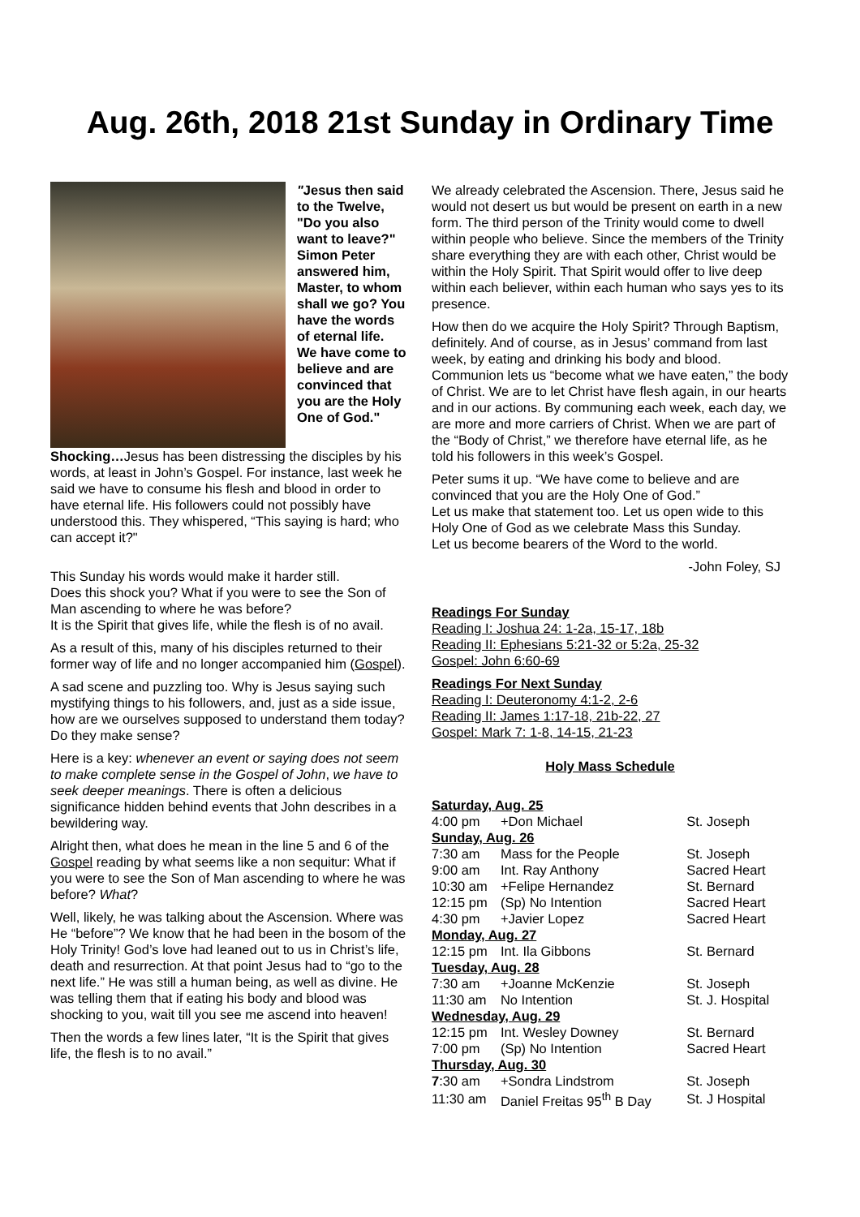Aug. 26th, 2018 21st Sunday in Ordinary Time
"Jesus then said to the Twelve, "Do you also want to leave?" Simon Peter answered him, Master, to whom shall we go? You have the words of eternal life. We have come to believe and are convinced that you are the Holy One of God."
Shocking…Jesus has been distressing the disciples by his words, at least in John’s Gospel. For instance, last week he said we have to consume his flesh and blood in order to have eternal life. His followers could not possibly have understood this. They whispered, “This saying is hard; who can accept it?"
This Sunday his words would make it harder still.
Does this shock you? What if you were to see the Son of Man ascending to where he was before?
It is the Spirit that gives life, while the flesh is of no avail.
As a result of this, many of his disciples returned to their former way of life and no longer accompanied him (Gospel).
A sad scene and puzzling too. Why is Jesus saying such mystifying things to his followers, and, just as a side issue, how are we ourselves supposed to understand them today? Do they make sense?
Here is a key: whenever an event or saying does not seem to make complete sense in the Gospel of John, we have to seek deeper meanings. There is often a delicious significance hidden behind events that John describes in a bewildering way.
Alright then, what does he mean in the line 5 and 6 of the Gospel reading by what seems like a non sequitur: What if you were to see the Son of Man ascending to where he was before? What?
Well, likely, he was talking about the Ascension. Where was He “before”? We know that he had been in the bosom of the Holy Trinity! God’s love had leaned out to us in Christ’s life, death and resurrection. At that point Jesus had to “go to the next life.” He was still a human being, as well as divine. He was telling them that if eating his body and blood was shocking to you, wait till you see me ascend into heaven!
Then the words a few lines later, “It is the Spirit that gives life, the flesh is to no avail.”
We already celebrated the Ascension. There, Jesus said he would not desert us but would be present on earth in a new form. The third person of the Trinity would come to dwell within people who believe. Since the members of the Trinity share everything they are with each other, Christ would be within the Holy Spirit. That Spirit would offer to live deep within each believer, within each human who says yes to its presence.
How then do we acquire the Holy Spirit? Through Baptism, definitely. And of course, as in Jesus’ command from last week, by eating and drinking his body and blood. Communion lets us “become what we have eaten,” the body of Christ. We are to let Christ have flesh again, in our hearts and in our actions. By communing each week, each day, we are more and more carriers of Christ. When we are part of the “Body of Christ,” we therefore have eternal life, as he told his followers in this week’s Gospel.
Peter sums it up. “We have come to believe and are convinced that you are the Holy One of God.”
Let us make that statement too. Let us open wide to this Holy One of God as we celebrate Mass this Sunday.
Let us become bearers of the Word to the world.
-John Foley, SJ
Readings For Sunday
Reading I: Joshua 24: 1-2a, 15-17, 18b
Reading II: Ephesians 5:21-32 or 5:2a, 25-32
Gospel: John 6:60-69
Readings For Next Sunday
Reading I: Deuteronomy 4:1-2, 2-6
Reading II: James 1:17-18, 21b-22, 27
Gospel: Mark 7: 1-8, 14-15, 21-23
Holy Mass Schedule
| Saturday, Aug. 25 | | |
| 4:00 pm | +Don Michael | St. Joseph |
| Sunday, Aug. 26 | | |
| 7:30 am | Mass for the People | St. Joseph |
| 9:00 am | Int. Ray Anthony | Sacred Heart |
| 10:30 am | +Felipe Hernandez | St. Bernard |
| 12:15 pm | (Sp) No Intention | Sacred Heart |
| 4:30 pm | +Javier Lopez | Sacred Heart |
| Monday, Aug. 27 | | |
| 12:15 pm | Int. Ila Gibbons | St. Bernard |
| Tuesday, Aug. 28 | | |
| 7:30 am | +Joanne McKenzie | St. Joseph |
| 11:30 am | No Intention | St. J. Hospital |
| Wednesday, Aug. 29 | | |
| 12:15 pm | Int. Wesley Downey | St. Bernard |
| 7:00 pm | (Sp) No Intention | Sacred Heart |
| Thursday, Aug. 30 | | |
| 7 :30 am | +Sondra Lindstrom | St. Joseph |
| 11:30 am | Daniel Freitas 95<sup>th</sup> B Day | St. J Hospital |